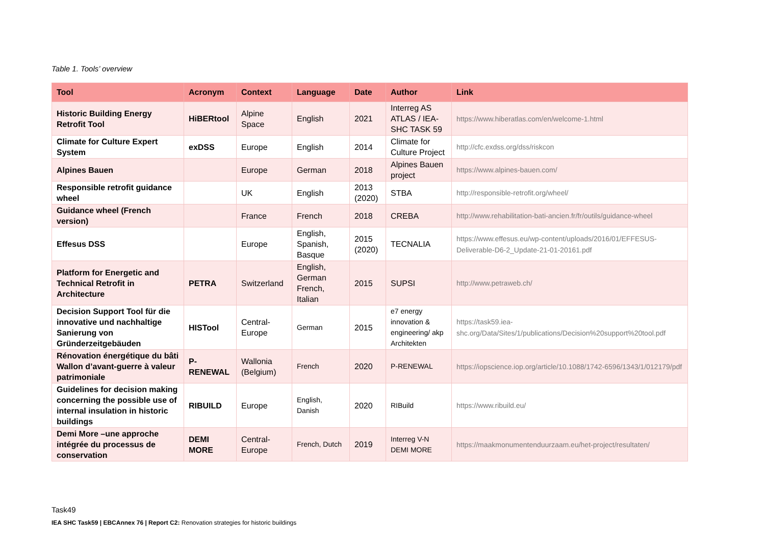Table 1. Tools’ overview
| Tool | Acronym | Context | Language | Date | Author | Link |
| --- | --- | --- | --- | --- | --- | --- |
| Historic Building Energy Retrofit Tool | HiBERtool | Alpine Space | English | 2021 | Interreg AS ATLAS / IEA-SHC TASK 59 | https://www.hiberatlas.com/en/welcome-1.html |
| Climate for Culture Expert System | exDSS | Europe | English | 2014 | Climate for Culture Project | http://cfc.exdss.org/dss/riskcon |
| Alpines Bauen | | Europe | German | 2018 | Alpines Bauen project | https://www.alpines-bauen.com/ |
| Responsible retrofit guidance wheel | | UK | English | 2013 (2020) | STBA | http://responsible-retrofit.org/wheel/ |
| Guidance wheel (French version) | | France | French | 2018 | CREBA | http://www.rehabilitation-bati-ancien.fr/fr/outils/guidance-wheel |
| Effesus DSS | | Europe | English, Spanish, Basque | 2015 (2020) | TECNALIA | https://www.effesus.eu/wp-content/uploads/2016/01/EFFESUS-Deliverable-D6-2_Update-21-01-20161.pdf |
| Platform for Energetic and Technical Retrofit in Architecture | PETRA | Switzerland | English, German French, Italian | 2015 | SUPSI | http://www.petraweb.ch/ |
| Decision Support Tool für die innovative und nachhaltige Sanierung von Gründerzeitgebäuden | HISTool | Central-Europe | German | 2015 | e7 energy innovation & engineering/ akp Architekten | https://task59.iea-shc.org/Data/Sites/1/publications/Decision%20support%20tool.pdf |
| Rénovation énergétique du bâti Wallon d’avant-guerre à valeur patrimoniale | P-RENEWAL | Wallonia (Belgium) | French | 2020 | P-RENEWAL | https://iopscience.iop.org/article/10.1088/1742-6596/1343/1/012179/pdf |
| Guidelines for decision making concerning the possible use of internal insulation in historic buildings | RIBUILD | Europe | English, Danish | 2020 | RIBuild | https://www.ribuild.eu/ |
| Demi More –une approche intégrée du processus de conservation | DEMI MORE | Central-Europe | French, Dutch | 2019 | Interreg V-N DEMI MORE | https://maakmonumentenduurzaam.eu/het-project/resultaten/ |
Task49
IEA SHC Task59 | EBCAnnex 76 | Report C2: Renovation strategies for historic buildings